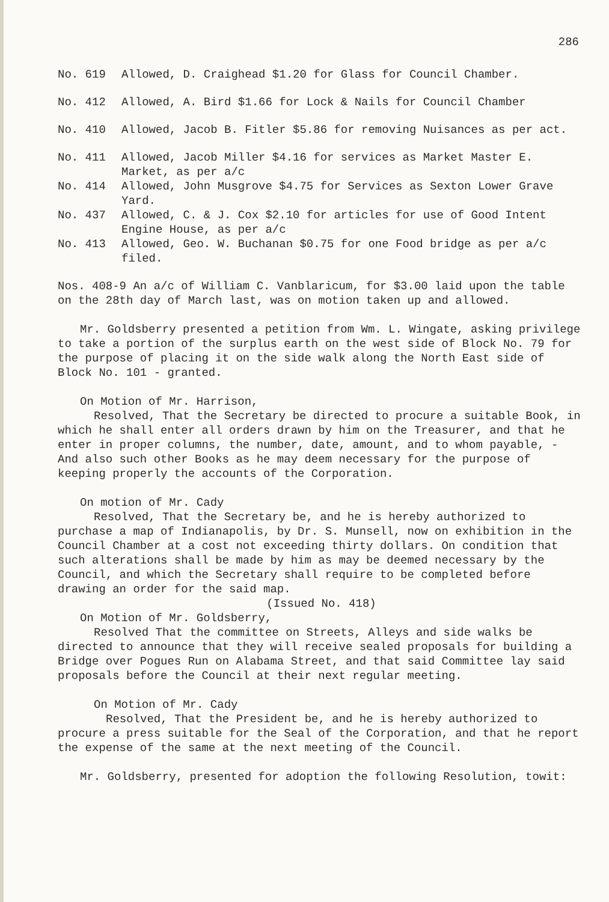286
No. 619 Allowed, D. Craighead $1.20 for Glass for Council Chamber.
No. 412 Allowed, A. Bird $1.66 for Lock & Nails for Council Chamber
No. 410 Allowed, Jacob B. Fitler $5.86 for removing Nuisances as per act.
No. 411 Allowed, Jacob Miller $4.16 for services as Market Master E. Market, as per a/c
No. 414 Allowed, John Musgrove $4.75 for Services as Sexton Lower Grave Yard.
No. 437 Allowed, C. & J. Cox $2.10 for articles for use of Good Intent Engine House, as per a/c
No. 413 Allowed, Geo. W. Buchanan $0.75 for one Food bridge as per a/c filed.
Nos. 408-9 An a/c of William C. Vanblaricum, for $3.00 laid upon the table on the 28th day of March last, was on motion taken up and allowed.
Mr. Goldsberry presented a petition from Wm. L. Wingate, asking privilege to take a portion of the surplus earth on the west side of Block No. 79 for the purpose of placing it on the side walk along the North East side of Block No. 101 - granted.
On Motion of Mr. Harrison,
Resolved, That the Secretary be directed to procure a suitable Book, in which he shall enter all orders drawn by him on the Treasurer, and that he enter in proper columns, the number, date, amount, and to whom payable, - And also such other Books as he may deem necessary for the purpose of keeping properly the accounts of the Corporation.
On motion of Mr. Cady
Resolved, That the Secretary be, and he is hereby authorized to purchase a map of Indianapolis, by Dr. S. Munsell, now on exhibition in the Council Chamber at a cost not exceeding thirty dollars. On condition that such alterations shall be made by him as may be deemed necessary by the Council, and which the Secretary shall require to be completed before drawing an order for the said map.
(Issued No. 418)
On Motion of Mr. Goldsberry,
Resolved That the committee on Streets, Alleys and side walks be directed to announce that they will receive sealed proposals for building a Bridge over Pogues Run on Alabama Street, and that said Committee lay said proposals before the Council at their next regular meeting.
On Motion of Mr. Cady
Resolved, That the President be, and he is hereby authorized to procure a press suitable for the Seal of the Corporation, and that he report the expense of the same at the next meeting of the Council.
Mr. Goldsberry, presented for adoption the following Resolution, towit: